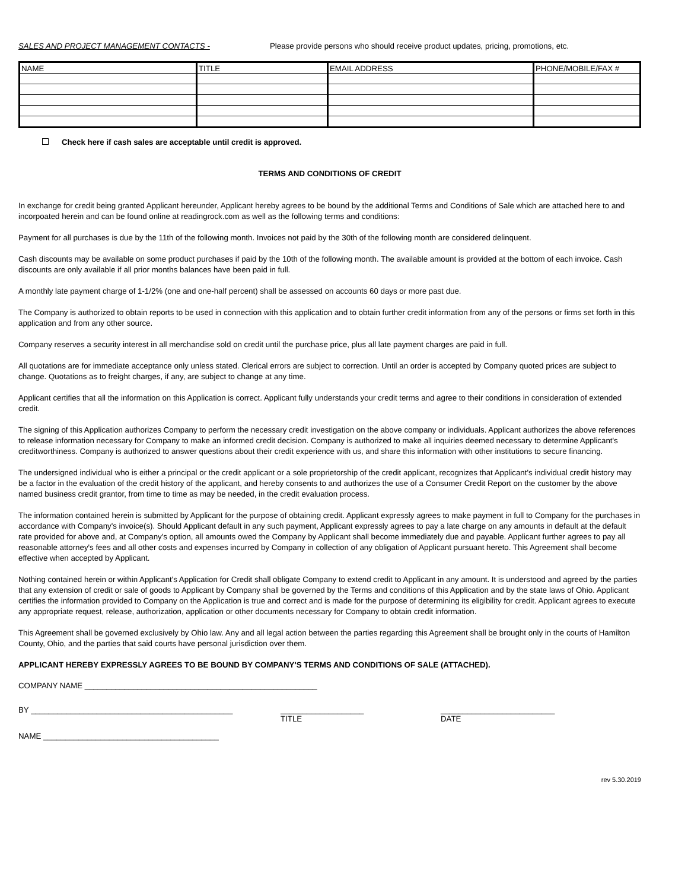SALES AND PROJECT MANAGEMENT CONTACTS - Please provide persons who should receive product updates, pricing, promotions, etc.
| NAME | TITLE | EMAIL ADDRESS | PHONE/MOBILE/FAX # |
Check here if cash sales are acceptable until credit is approved.
TERMS AND CONDITIONS OF CREDIT
In exchange for credit being granted Applicant hereunder, Applicant hereby agrees to be bound by the additional Terms and Conditions of Sale which are attached here to and incorpoated herein and can be found online at readingrock.com as well as the following terms and conditions:
Payment for all purchases is due by the 11th of the following month. Invoices not paid by the 30th of the following month are considered delinquent.
Cash discounts may be available on some product purchases if paid by the 10th of the following month. The available amount is provided at the bottom of each invoice. Cash discounts are only available if all prior months balances have been paid in full.
A monthly late payment charge of 1-1/2% (one and one-half percent) shall be assessed on accounts 60 days or more past due.
The Company is authorized to obtain reports to be used in connection with this application and to obtain further credit information from any of the persons or firms set forth in this application and from any other source.
Company reserves a security interest in all merchandise sold on credit until the purchase price, plus all late payment charges are paid in full.
All quotations are for immediate acceptance only unless stated. Clerical errors are subject to correction. Until an order is accepted by Company quoted prices are subject to change. Quotations as to freight charges, if any, are subject to change at any time.
Applicant certifies that all the information on this Application is correct. Applicant fully understands your credit terms and agree to their conditions in consideration of extended credit.
The signing of this Application authorizes Company to perform the necessary credit investigation on the above company or individuals. Applicant authorizes the above references to release information necessary for Company to make an informed credit decision. Company is authorized to make all inquiries deemed necessary to determine Applicant's creditworthiness. Company is authorized to answer questions about their credit experience with us, and share this information with other institutions to secure financing.
The undersigned individual who is either a principal or the credit applicant or a sole proprietorship of the credit applicant, recognizes that Applicant's individual credit history may be a factor in the evaluation of the credit history of the applicant, and hereby consents to and authorizes the use of a Consumer Credit Report on the customer by the above named business credit grantor, from time to time as may be needed, in the credit evaluation process.
The information contained herein is submitted by Applicant for the purpose of obtaining credit. Applicant expressly agrees to make payment in full to Company for the purchases in accordance with Company's invoice(s). Should Applicant default in any such payment, Applicant expressly agrees to pay a late charge on any amounts in default at the default rate provided for above and, at Company's option, all amounts owed the Company by Applicant shall become immediately due and payable. Applicant further agrees to pay all reasonable attorney's fees and all other costs and expenses incurred by Company in collection of any obligation of Applicant pursuant hereto. This Agreement shall become effective when accepted by Applicant.
Nothing contained herein or within Applicant's Application for Credit shall obligate Company to extend credit to Applicant in any amount. It is understood and agreed by the parties that any extension of credit or sale of goods to Applicant by Company shall be governed by the Terms and conditions of this Application and by the state laws of Ohio. Applicant certifies the information provided to Company on the Application is true and correct and is made for the purpose of determining its eligibility for credit. Applicant agrees to execute any appropriate request, release, authorization, application or other documents necessary for Company to obtain credit information.
This Agreement shall be governed exclusively by Ohio law. Any and all legal action between the parties regarding this Agreement shall be brought only in the courts of Hamilton County, Ohio, and the parties that said courts have personal jurisdiction over them.
APPLICANT HEREBY EXPRESSLY AGREES TO BE BOUND BY COMPANY'S TERMS AND CONDITIONS OF SALE (ATTACHED).
COMPANY NAME _____________________________________________________
BY ______________________________________________ ___________________ __________________________
TITLE DATE
NAME ________________________________________
rev 5.30.2019